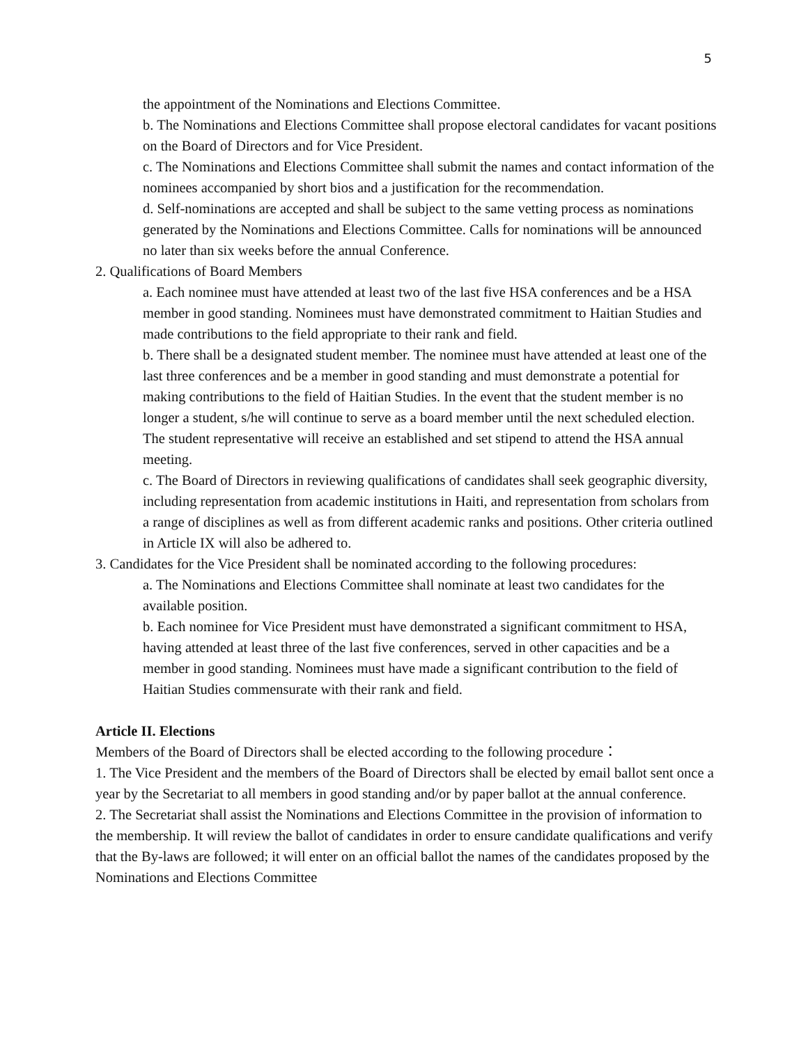5
the appointment of the Nominations and Elections Committee.
b. The Nominations and Elections Committee shall propose electoral candidates for vacant positions on the Board of Directors and for Vice President.
c. The Nominations and Elections Committee shall submit the names and contact information of the nominees accompanied by short bios and a justification for the recommendation.
d. Self-nominations are accepted and shall be subject to the same vetting process as nominations generated by the Nominations and Elections Committee. Calls for nominations will be announced no later than six weeks before the annual Conference.
2. Qualifications of Board Members
a. Each nominee must have attended at least two of the last five HSA conferences and be a HSA member in good standing. Nominees must have demonstrated commitment to Haitian Studies and made contributions to the field appropriate to their rank and field.
b. There shall be a designated student member. The nominee must have attended at least one of the last three conferences and be a member in good standing and must demonstrate a potential for making contributions to the field of Haitian Studies. In the event that the student member is no longer a student, s/he will continue to serve as a board member until the next scheduled election. The student representative will receive an established and set stipend to attend the HSA annual meeting.
c. The Board of Directors in reviewing qualifications of candidates shall seek geographic diversity, including representation from academic institutions in Haiti, and representation from scholars from a range of disciplines as well as from different academic ranks and positions. Other criteria outlined in Article IX will also be adhered to.
3. Candidates for the Vice President shall be nominated according to the following procedures:
a. The Nominations and Elections Committee shall nominate at least two candidates for the available position.
b. Each nominee for Vice President must have demonstrated a significant commitment to HSA, having attended at least three of the last five conferences, served in other capacities and be a member in good standing. Nominees must have made a significant contribution to the field of Haitian Studies commensurate with their rank and field.
Article II. Elections
Members of the Board of Directors shall be elected according to the following procedure：
1. The Vice President and the members of the Board of Directors shall be elected by email ballot sent once a year by the Secretariat to all members in good standing and/or by paper ballot at the annual conference.
2. The Secretariat shall assist the Nominations and Elections Committee in the provision of information to the membership. It will review the ballot of candidates in order to ensure candidate qualifications and verify that the By-laws are followed; it will enter on an official ballot the names of the candidates proposed by the Nominations and Elections Committee